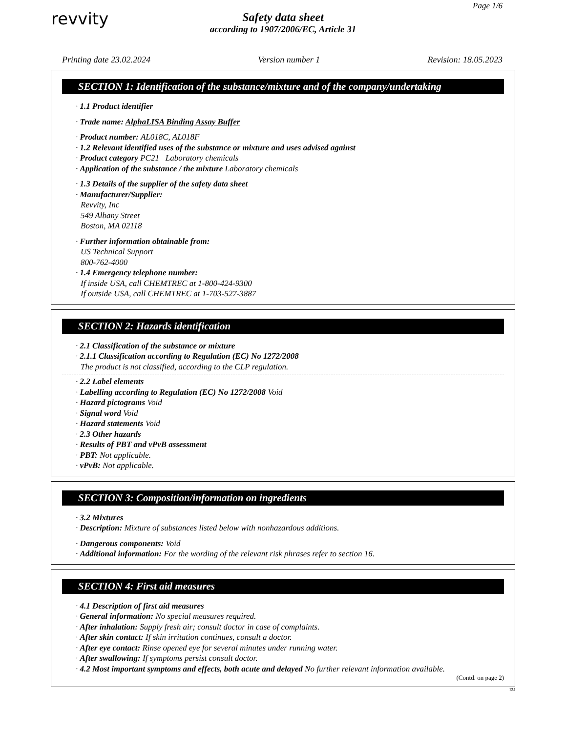Page 1/6
revvity
Safety data sheet
according to 1907/2006/EC, Article 31
Printing date 23.02.2024 Version number 1 Revision: 18.05.2023
SECTION 1: Identification of the substance/mixture and of the company/undertaking
· 1.1 Product identifier
· Trade name: AlphaLISA Binding Assay Buffer
· Product number: AL018C, AL018F
· 1.2 Relevant identified uses of the substance or mixture and uses advised against
· Product category PC21 Laboratory chemicals
· Application of the substance / the mixture Laboratory chemicals
· 1.3 Details of the supplier of the safety data sheet
· Manufacturer/Supplier:
Revvity, Inc
549 Albany Street
Boston, MA 02118
· Further information obtainable from:
US Technical Support
800-762-4000
· 1.4 Emergency telephone number:
If inside USA, call CHEMTREC at 1-800-424-9300
If outside USA, call CHEMTREC at 1-703-527-3887
SECTION 2: Hazards identification
· 2.1 Classification of the substance or mixture
· 2.1.1 Classification according to Regulation (EC) No 1272/2008
The product is not classified, according to the CLP regulation.
· 2.2 Label elements
· Labelling according to Regulation (EC) No 1272/2008 Void
· Hazard pictograms Void
· Signal word Void
· Hazard statements Void
· 2.3 Other hazards
· Results of PBT and vPvB assessment
· PBT: Not applicable.
· vPvB: Not applicable.
SECTION 3: Composition/information on ingredients
· 3.2 Mixtures
· Description: Mixture of substances listed below with nonhazardous additions.
· Dangerous components: Void
· Additional information: For the wording of the relevant risk phrases refer to section 16.
SECTION 4: First aid measures
· 4.1 Description of first aid measures
· General information: No special measures required.
· After inhalation: Supply fresh air; consult doctor in case of complaints.
· After skin contact: If skin irritation continues, consult a doctor.
· After eye contact: Rinse opened eye for several minutes under running water.
· After swallowing: If symptoms persist consult doctor.
· 4.2 Most important symptoms and effects, both acute and delayed No further relevant information available.
(Contd. on page 2)
EU